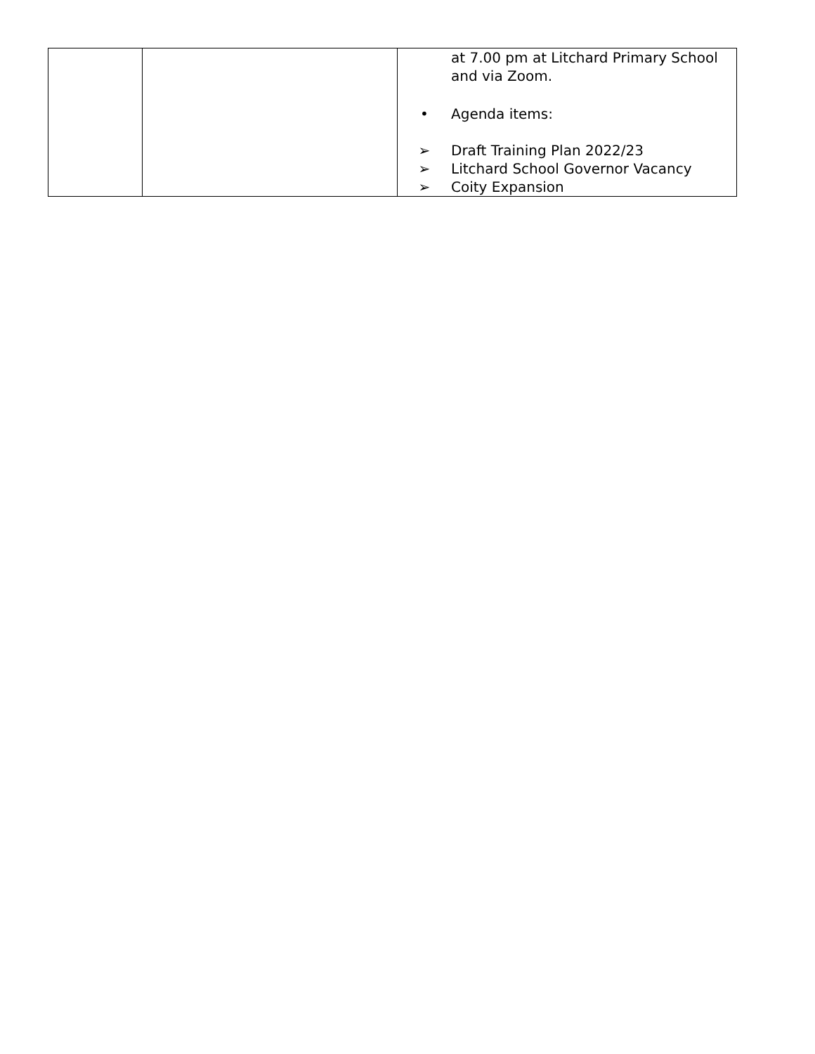| | | at 7.00 pm at Litchard Primary School and via Zoom. • Agenda items: ➢ Draft Training Plan 2022/23 ➢ Litchard School Governor Vacancy ➢ Coity Expansion |